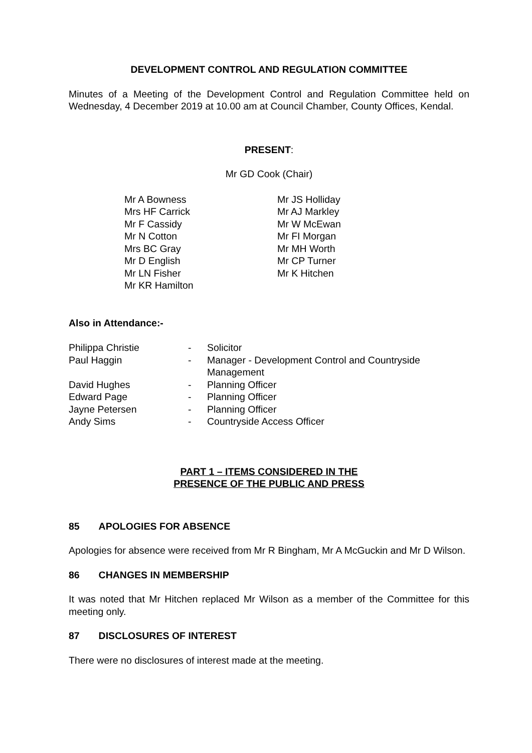DEVELOPMENT CONTROL AND REGULATION COMMITTEE
Minutes of a Meeting of the Development Control and Regulation Committee held on Wednesday, 4 December 2019 at 10.00 am at Council Chamber, County Offices, Kendal.
PRESENT:
Mr GD Cook (Chair)
Mr A Bowness
Mrs HF Carrick
Mr F Cassidy
Mr N Cotton
Mrs BC Gray
Mr D English
Mr LN Fisher
Mr KR Hamilton
Mr JS Holliday
Mr AJ Markley
Mr W McEwan
Mr FI Morgan
Mr MH Worth
Mr CP Turner
Mr K Hitchen
Also in Attendance:-
| Philippa Christie | - | Solicitor |
| Paul Haggin | - | Manager - Development Control and Countryside Management |
| David Hughes | - | Planning Officer |
| Edward Page | - | Planning Officer |
| Jayne Petersen | - | Planning Officer |
| Andy Sims | - | Countryside Access Officer |
PART 1 – ITEMS CONSIDERED IN THE
PRESENCE OF THE PUBLIC AND PRESS
85 APOLOGIES FOR ABSENCE
Apologies for absence were received from Mr R Bingham, Mr A McGuckin and Mr D Wilson.
86 CHANGES IN MEMBERSHIP
It was noted that Mr Hitchen replaced Mr Wilson as a member of the Committee for this meeting only.
87 DISCLOSURES OF INTEREST
There were no disclosures of interest made at the meeting.